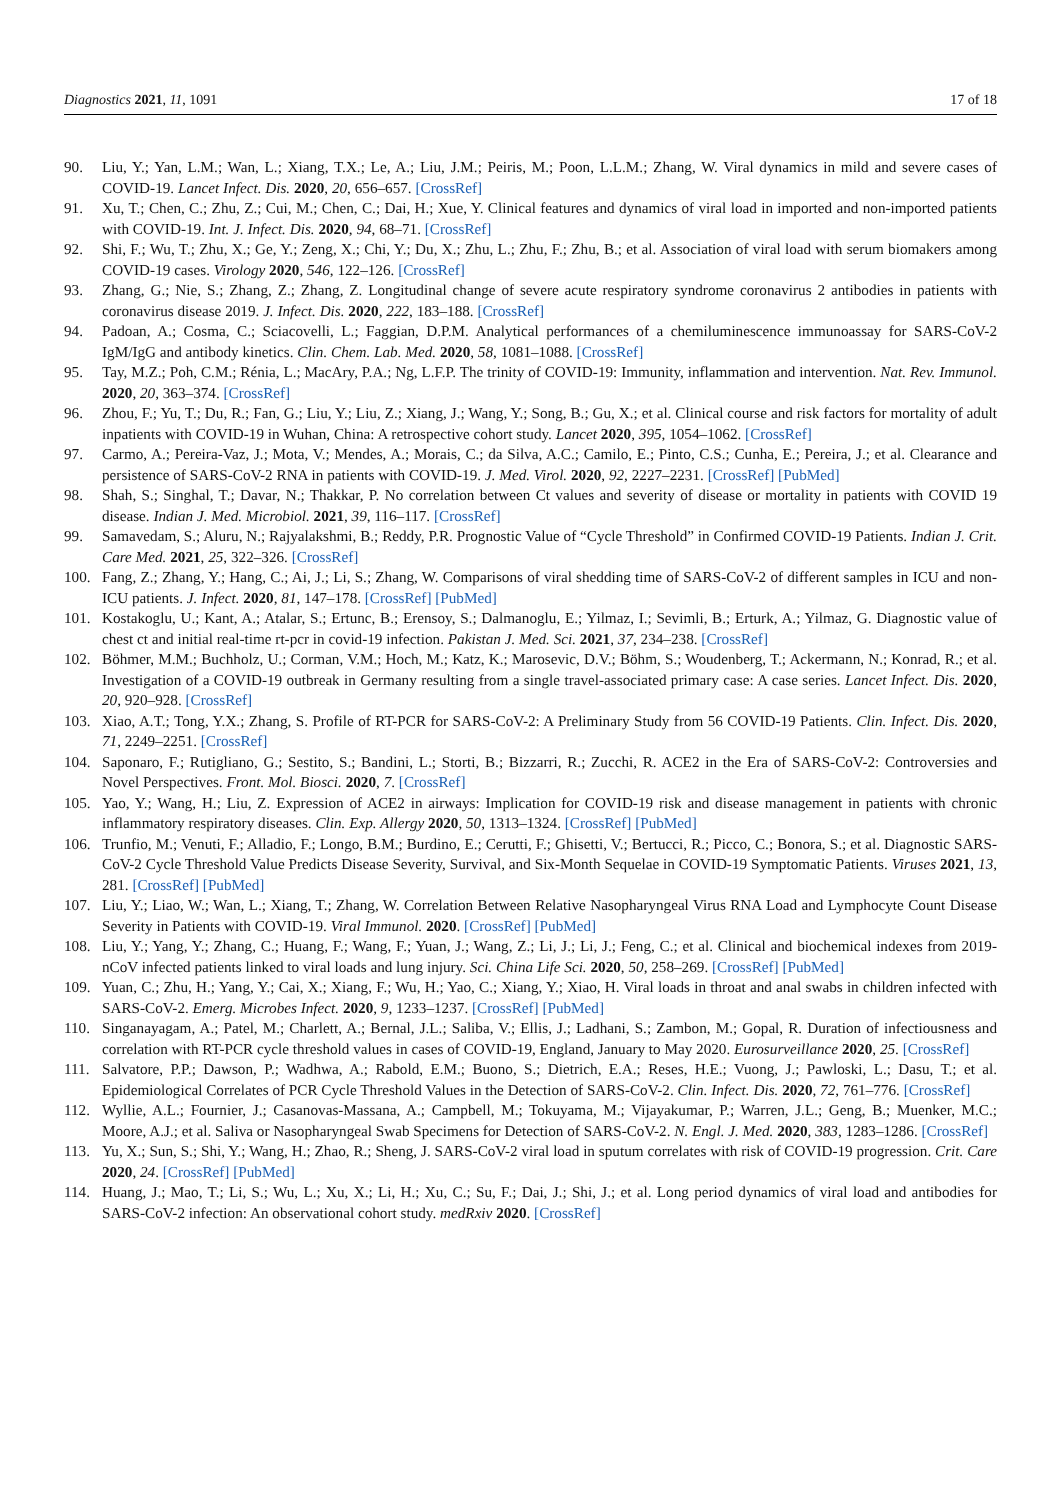Diagnostics 2021, 11, 1091 17 of 18
90. Liu, Y.; Yan, L.M.; Wan, L.; Xiang, T.X.; Le, A.; Liu, J.M.; Peiris, M.; Poon, L.L.M.; Zhang, W. Viral dynamics in mild and severe cases of COVID-19. Lancet Infect. Dis. 2020, 20, 656–657. [CrossRef]
91. Xu, T.; Chen, C.; Zhu, Z.; Cui, M.; Chen, C.; Dai, H.; Xue, Y. Clinical features and dynamics of viral load in imported and non-imported patients with COVID-19. Int. J. Infect. Dis. 2020, 94, 68–71. [CrossRef]
92. Shi, F.; Wu, T.; Zhu, X.; Ge, Y.; Zeng, X.; Chi, Y.; Du, X.; Zhu, L.; Zhu, F.; Zhu, B.; et al. Association of viral load with serum biomakers among COVID-19 cases. Virology 2020, 546, 122–126. [CrossRef]
93. Zhang, G.; Nie, S.; Zhang, Z.; Zhang, Z. Longitudinal change of severe acute respiratory syndrome coronavirus 2 antibodies in patients with coronavirus disease 2019. J. Infect. Dis. 2020, 222, 183–188. [CrossRef]
94. Padoan, A.; Cosma, C.; Sciacovelli, L.; Faggian, D.P.M. Analytical performances of a chemiluminescence immunoassay for SARS-CoV-2 IgM/IgG and antibody kinetics. Clin. Chem. Lab. Med. 2020, 58, 1081–1088. [CrossRef]
95. Tay, M.Z.; Poh, C.M.; Rénia, L.; MacAry, P.A.; Ng, L.F.P. The trinity of COVID-19: Immunity, inflammation and intervention. Nat. Rev. Immunol. 2020, 20, 363–374. [CrossRef]
96. Zhou, F.; Yu, T.; Du, R.; Fan, G.; Liu, Y.; Liu, Z.; Xiang, J.; Wang, Y.; Song, B.; Gu, X.; et al. Clinical course and risk factors for mortality of adult inpatients with COVID-19 in Wuhan, China: A retrospective cohort study. Lancet 2020, 395, 1054–1062. [CrossRef]
97. Carmo, A.; Pereira-Vaz, J.; Mota, V.; Mendes, A.; Morais, C.; da Silva, A.C.; Camilo, E.; Pinto, C.S.; Cunha, E.; Pereira, J.; et al. Clearance and persistence of SARS-CoV-2 RNA in patients with COVID-19. J. Med. Virol. 2020, 92, 2227–2231. [CrossRef] [PubMed]
98. Shah, S.; Singhal, T.; Davar, N.; Thakkar, P. No correlation between Ct values and severity of disease or mortality in patients with COVID 19 disease. Indian J. Med. Microbiol. 2021, 39, 116–117. [CrossRef]
99. Samavedam, S.; Aluru, N.; Rajyalakshmi, B.; Reddy, P.R. Prognostic Value of “Cycle Threshold” in Confirmed COVID-19 Patients. Indian J. Crit. Care Med. 2021, 25, 322–326. [CrossRef]
100. Fang, Z.; Zhang, Y.; Hang, C.; Ai, J.; Li, S.; Zhang, W. Comparisons of viral shedding time of SARS-CoV-2 of different samples in ICU and non-ICU patients. J. Infect. 2020, 81, 147–178. [CrossRef] [PubMed]
101. Kostakoglu, U.; Kant, A.; Atalar, S.; Ertunc, B.; Erensoy, S.; Dalmanoglu, E.; Yilmaz, I.; Sevimli, B.; Erturk, A.; Yilmaz, G. Diagnostic value of chest ct and initial real-time rt-pcr in covid-19 infection. Pakistan J. Med. Sci. 2021, 37, 234–238. [CrossRef]
102. Böhmer, M.M.; Buchholz, U.; Corman, V.M.; Hoch, M.; Katz, K.; Marosevic, D.V.; Böhm, S.; Woudenberg, T.; Ackermann, N.; Konrad, R.; et al. Investigation of a COVID-19 outbreak in Germany resulting from a single travel-associated primary case: A case series. Lancet Infect. Dis. 2020, 20, 920–928. [CrossRef]
103. Xiao, A.T.; Tong, Y.X.; Zhang, S. Profile of RT-PCR for SARS-CoV-2: A Preliminary Study from 56 COVID-19 Patients. Clin. Infect. Dis. 2020, 71, 2249–2251. [CrossRef]
104. Saponaro, F.; Rutigliano, G.; Sestito, S.; Bandini, L.; Storti, B.; Bizzarri, R.; Zucchi, R. ACE2 in the Era of SARS-CoV-2: Controversies and Novel Perspectives. Front. Mol. Biosci. 2020, 7. [CrossRef]
105. Yao, Y.; Wang, H.; Liu, Z. Expression of ACE2 in airways: Implication for COVID-19 risk and disease management in patients with chronic inflammatory respiratory diseases. Clin. Exp. Allergy 2020, 50, 1313–1324. [CrossRef] [PubMed]
106. Trunfio, M.; Venuti, F.; Alladio, F.; Longo, B.M.; Burdino, E.; Cerutti, F.; Ghisetti, V.; Bertucci, R.; Picco, C.; Bonora, S.; et al. Diagnostic SARS-CoV-2 Cycle Threshold Value Predicts Disease Severity, Survival, and Six-Month Sequelae in COVID-19 Symptomatic Patients. Viruses 2021, 13, 281. [CrossRef] [PubMed]
107. Liu, Y.; Liao, W.; Wan, L.; Xiang, T.; Zhang, W. Correlation Between Relative Nasopharyngeal Virus RNA Load and Lymphocyte Count Disease Severity in Patients with COVID-19. Viral Immunol. 2020. [CrossRef] [PubMed]
108. Liu, Y.; Yang, Y.; Zhang, C.; Huang, F.; Wang, F.; Yuan, J.; Wang, Z.; Li, J.; Li, J.; Feng, C.; et al. Clinical and biochemical indexes from 2019-nCoV infected patients linked to viral loads and lung injury. Sci. China Life Sci. 2020, 50, 258–269. [CrossRef] [PubMed]
109. Yuan, C.; Zhu, H.; Yang, Y.; Cai, X.; Xiang, F.; Wu, H.; Yao, C.; Xiang, Y.; Xiao, H. Viral loads in throat and anal swabs in children infected with SARS-CoV-2. Emerg. Microbes Infect. 2020, 9, 1233–1237. [CrossRef] [PubMed]
110. Singanayagam, A.; Patel, M.; Charlett, A.; Bernal, J.L.; Saliba, V.; Ellis, J.; Ladhani, S.; Zambon, M.; Gopal, R. Duration of infectiousness and correlation with RT-PCR cycle threshold values in cases of COVID-19, England, January to May 2020. Eurosurveillance 2020, 25. [CrossRef]
111. Salvatore, P.P.; Dawson, P.; Wadhwa, A.; Rabold, E.M.; Buono, S.; Dietrich, E.A.; Reses, H.E.; Vuong, J.; Pawloski, L.; Dasu, T.; et al. Epidemiological Correlates of PCR Cycle Threshold Values in the Detection of SARS-CoV-2. Clin. Infect. Dis. 2020, 72, 761–776. [CrossRef]
112. Wyllie, A.L.; Fournier, J.; Casanovas-Massana, A.; Campbell, M.; Tokuyama, M.; Vijayakumar, P.; Warren, J.L.; Geng, B.; Muenker, M.C.; Moore, A.J.; et al. Saliva or Nasopharyngeal Swab Specimens for Detection of SARS-CoV-2. N. Engl. J. Med. 2020, 383, 1283–1286. [CrossRef]
113. Yu, X.; Sun, S.; Shi, Y.; Wang, H.; Zhao, R.; Sheng, J. SARS-CoV-2 viral load in sputum correlates with risk of COVID-19 progression. Crit. Care 2020, 24. [CrossRef] [PubMed]
114. Huang, J.; Mao, T.; Li, S.; Wu, L.; Xu, X.; Li, H.; Xu, C.; Su, F.; Dai, J.; Shi, J.; et al. Long period dynamics of viral load and antibodies for SARS-CoV-2 infection: An observational cohort study. medRxiv 2020. [CrossRef]